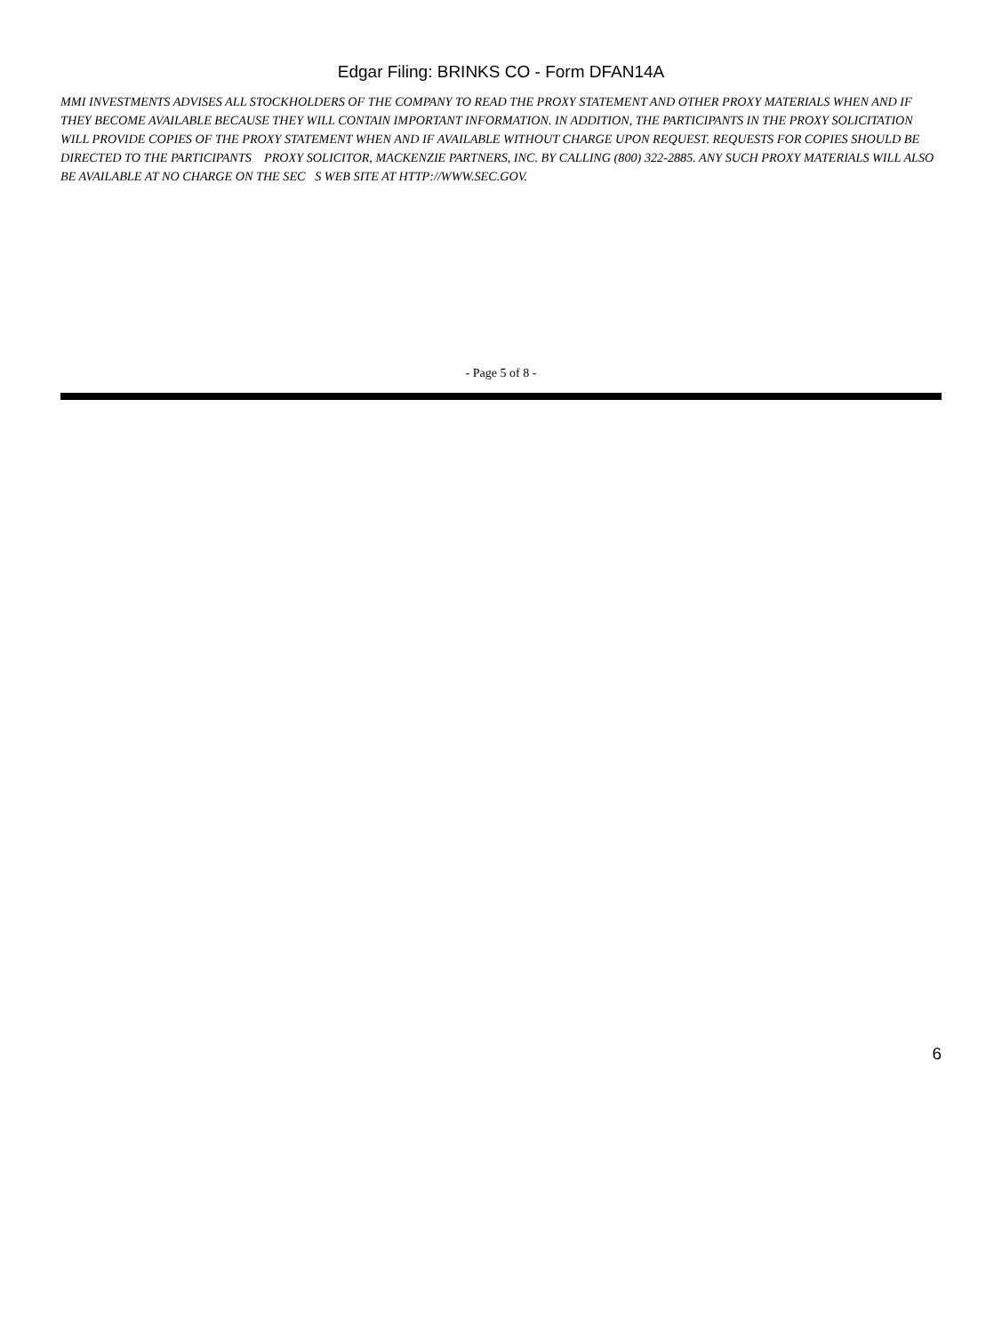Edgar Filing: BRINKS CO - Form DFAN14A
MMI INVESTMENTS ADVISES ALL STOCKHOLDERS OF THE COMPANY TO READ THE PROXY STATEMENT AND OTHER PROXY MATERIALS WHEN AND IF THEY BECOME AVAILABLE BECAUSE THEY WILL CONTAIN IMPORTANT INFORMATION. IN ADDITION, THE PARTICIPANTS IN THE PROXY SOLICITATION WILL PROVIDE COPIES OF THE PROXY STATEMENT WHEN AND IF AVAILABLE WITHOUT CHARGE UPON REQUEST. REQUESTS FOR COPIES SHOULD BE DIRECTED TO THE PARTICIPANTS PROXY SOLICITOR, MACKENZIE PARTNERS, INC. BY CALLING (800) 322-2885. ANY SUCH PROXY MATERIALS WILL ALSO BE AVAILABLE AT NO CHARGE ON THE SEC S WEB SITE AT HTTP://WWW.SEC.GOV.
- Page 5 of 8 -
6